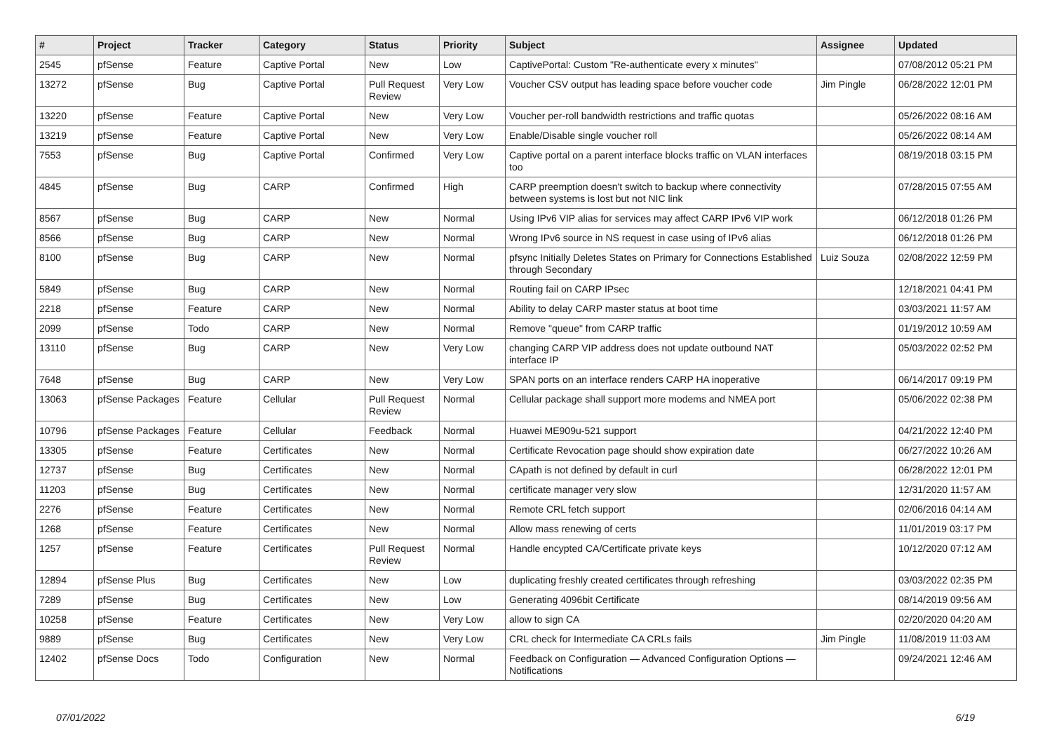| # | Project | Tracker | Category | Status | Priority | Subject | Assignee | Updated |
| --- | --- | --- | --- | --- | --- | --- | --- | --- |
| 2545 | pfSense | Feature | Captive Portal | New | Low | CaptivePortal: Custom "Re-authenticate every x minutes" | | 07/08/2012 05:21 PM |
| 13272 | pfSense | Bug | Captive Portal | Pull Request Review | Very Low | Voucher CSV output has leading space before voucher code | Jim Pingle | 06/28/2022 12:01 PM |
| 13220 | pfSense | Feature | Captive Portal | New | Very Low | Voucher per-roll bandwidth restrictions and traffic quotas | | 05/26/2022 08:16 AM |
| 13219 | pfSense | Feature | Captive Portal | New | Very Low | Enable/Disable single voucher roll | | 05/26/2022 08:14 AM |
| 7553 | pfSense | Bug | Captive Portal | Confirmed | Very Low | Captive portal on a parent interface blocks traffic on VLAN interfaces too | | 08/19/2018 03:15 PM |
| 4845 | pfSense | Bug | CARP | Confirmed | High | CARP preemption doesn't switch to backup where connectivity between systems is lost but not NIC link | | 07/28/2015 07:55 AM |
| 8567 | pfSense | Bug | CARP | New | Normal | Using IPv6 VIP alias for services may affect CARP IPv6 VIP work | | 06/12/2018 01:26 PM |
| 8566 | pfSense | Bug | CARP | New | Normal | Wrong IPv6 source in NS request in case using of IPv6 alias | | 06/12/2018 01:26 PM |
| 8100 | pfSense | Bug | CARP | New | Normal | pfsync Initially Deletes States on Primary for Connections Established through Secondary | Luiz Souza | 02/08/2022 12:59 PM |
| 5849 | pfSense | Bug | CARP | New | Normal | Routing fail on CARP IPsec | | 12/18/2021 04:41 PM |
| 2218 | pfSense | Feature | CARP | New | Normal | Ability to delay CARP master status at boot time | | 03/03/2021 11:57 AM |
| 2099 | pfSense | Todo | CARP | New | Normal | Remove "queue" from CARP traffic | | 01/19/2012 10:59 AM |
| 13110 | pfSense | Bug | CARP | New | Very Low | changing CARP VIP address does not update outbound NAT interface IP | | 05/03/2022 02:52 PM |
| 7648 | pfSense | Bug | CARP | New | Very Low | SPAN ports on an interface renders CARP HA inoperative | | 06/14/2017 09:19 PM |
| 13063 | pfSense Packages | Feature | Cellular | Pull Request Review | Normal | Cellular package shall support more modems and NMEA port | | 05/06/2022 02:38 PM |
| 10796 | pfSense Packages | Feature | Cellular | Feedback | Normal | Huawei ME909u-521 support | | 04/21/2022 12:40 PM |
| 13305 | pfSense | Feature | Certificates | New | Normal | Certificate Revocation page should show expiration date | | 06/27/2022 10:26 AM |
| 12737 | pfSense | Bug | Certificates | New | Normal | CApath is not defined by default in curl | | 06/28/2022 12:01 PM |
| 11203 | pfSense | Bug | Certificates | New | Normal | certificate manager very slow | | 12/31/2020 11:57 AM |
| 2276 | pfSense | Feature | Certificates | New | Normal | Remote CRL fetch support | | 02/06/2016 04:14 AM |
| 1268 | pfSense | Feature | Certificates | New | Normal | Allow mass renewing of certs | | 11/01/2019 03:17 PM |
| 1257 | pfSense | Feature | Certificates | Pull Request Review | Normal | Handle encypted CA/Certificate private keys | | 10/12/2020 07:12 AM |
| 12894 | pfSense Plus | Bug | Certificates | New | Low | duplicating freshly created certificates through refreshing | | 03/03/2022 02:35 PM |
| 7289 | pfSense | Bug | Certificates | New | Low | Generating 4096bit Certificate | | 08/14/2019 09:56 AM |
| 10258 | pfSense | Feature | Certificates | New | Very Low | allow to sign CA | | 02/20/2020 04:20 AM |
| 9889 | pfSense | Bug | Certificates | New | Very Low | CRL check for Intermediate CA CRLs fails | Jim Pingle | 11/08/2019 11:03 AM |
| 12402 | pfSense Docs | Todo | Configuration | New | Normal | Feedback on Configuration — Advanced Configuration Options — Notifications | | 09/24/2021 12:46 AM |
07/01/2022 6/19